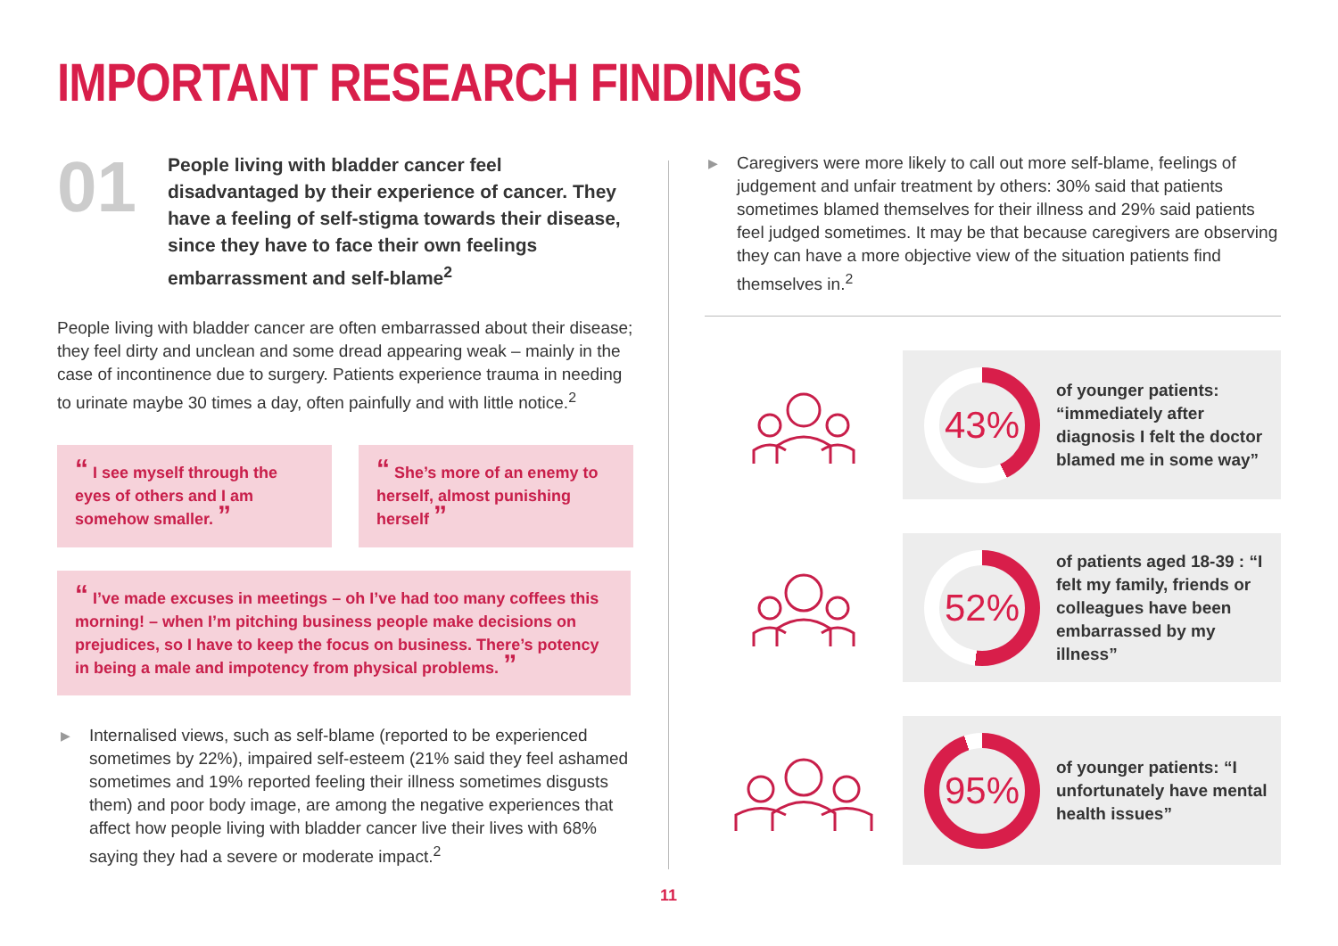IMPORTANT RESEARCH FINDINGS
01
People living with bladder cancer feel disadvantaged by their experience of cancer. They have a feeling of self-stigma towards their disease, since they have to face their own feelings embarrassment and self-blame<sup>2</sup>
People living with bladder cancer are often embarrassed about their disease; they feel dirty and unclean and some dread appearing weak – mainly in the case of incontinence due to surgery. Patients experience trauma in needing to urinate maybe 30 times a day, often painfully and with little notice.<sup>2</sup>
“ I see myself through the eyes of others and I am somehow smaller. ”
“ She’s more of an enemy to herself, almost punishing herself ”
“ I’ve made excuses in meetings – oh I’ve had too many coffees this morning! – when I’m pitching business people make decisions on prejudices, so I have to keep the focus on business. There’s potency in being a male and impotency from physical problems. ”
▶ Internalised views, such as self-blame (reported to be experienced sometimes by 22%), impaired self-esteem (21% said they feel ashamed sometimes and 19% reported feeling their illness sometimes disgusts them) and poor body image, are among the negative experiences that affect how people living with bladder cancer live their lives with 68% saying they had a severe or moderate impact.<sup>2</sup>
▶ Caregivers were more likely to call out more self-blame, feelings of judgement and unfair treatment by others: 30% said that patients sometimes blamed themselves for their illness and 29% said patients feel judged sometimes. It may be that because caregivers are observing they can have a more objective view of the situation patients find themselves in.<sup>2</sup>
43%
of younger patients: “immediately after diagnosis I felt the doctor blamed me in some way”
52%
of patients aged 18-39 : “I felt my family, friends or colleagues have been embarrassed by my illness”
95%
of younger patients: “I unfortunately have mental health issues”
11